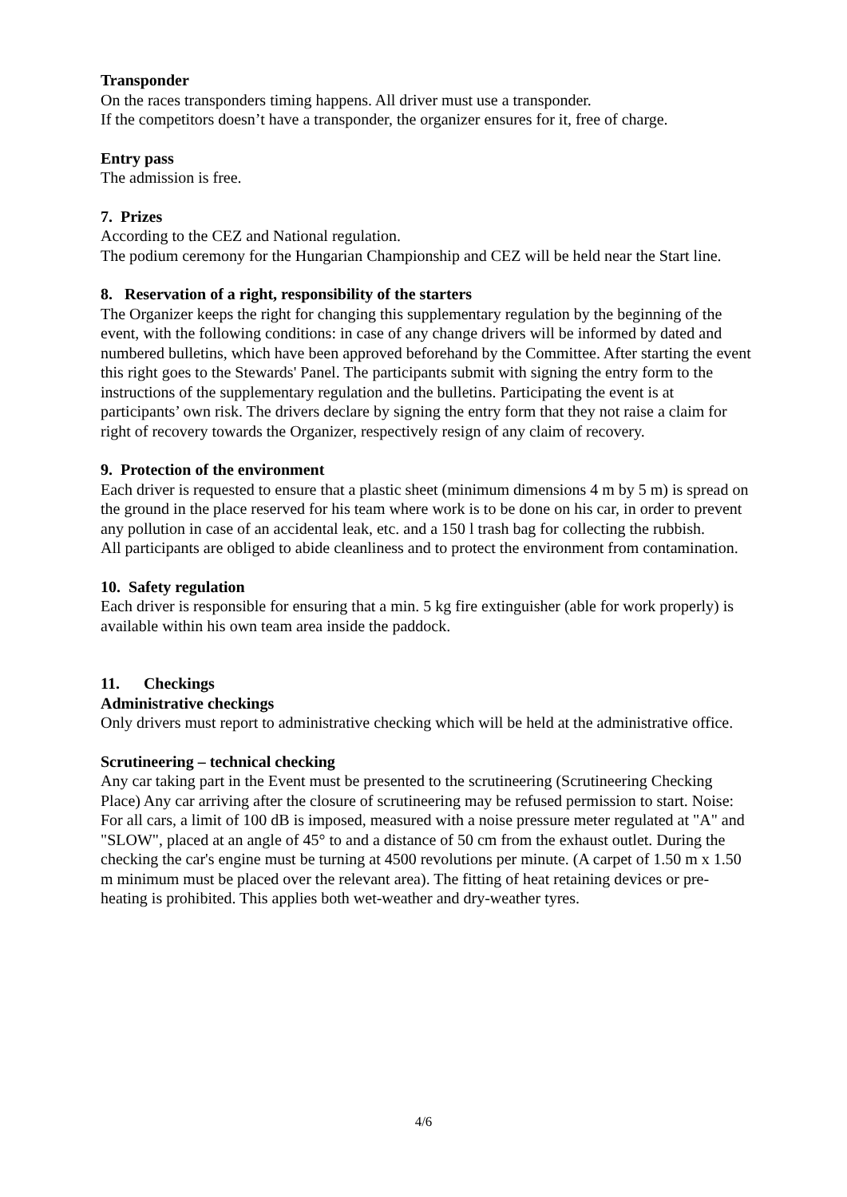Transponder
On the races transponders timing happens. All driver must use a transponder.
If the competitors doesn’t have a transponder, the organizer ensures for it, free of charge.
Entry pass
The admission is free.
7. Prizes
According to the CEZ and National regulation.
The podium ceremony for the Hungarian Championship and CEZ will be held near the Start line.
8. Reservation of a right, responsibility of the starters
The Organizer keeps the right for changing this supplementary regulation by the beginning of the event, with the following conditions: in case of any change drivers will be informed by dated and numbered bulletins, which have been approved beforehand by the Committee. After starting the event this right goes to the Stewards' Panel. The participants submit with signing the entry form to the instructions of the supplementary regulation and the bulletins. Participating the event is at participants’ own risk. The drivers declare by signing the entry form that they not raise a claim for right of recovery towards the Organizer, respectively resign of any claim of recovery.
9. Protection of the environment
Each driver is requested to ensure that a plastic sheet (minimum dimensions 4 m by 5 m) is spread on the ground in the place reserved for his team where work is to be done on his car, in order to prevent any pollution in case of an accidental leak, etc. and a 150 l trash bag for collecting the rubbish.
All participants are obliged to abide cleanliness and to protect the environment from contamination.
10. Safety regulation
Each driver is responsible for ensuring that a min. 5 kg fire extinguisher (able for work properly) is available within his own team area inside the paddock.
11. Checkings
Administrative checkings
Only drivers must report to administrative checking which will be held at the administrative office.
Scrutineering – technical checking
Any car taking part in the Event must be presented to the scrutineering (Scrutineering Checking Place) Any car arriving after the closure of scrutineering may be refused permission to start. Noise: For all cars, a limit of 100 dB is imposed, measured with a noise pressure meter regulated at "A" and "SLOW", placed at an angle of 45° to and a distance of 50 cm from the exhaust outlet. During the checking the car's engine must be turning at 4500 revolutions per minute. (A carpet of 1.50 m x 1.50 m minimum must be placed over the relevant area). The fitting of heat retaining devices or pre-heating is prohibited. This applies both wet-weather and dry-weather tyres.
4/6